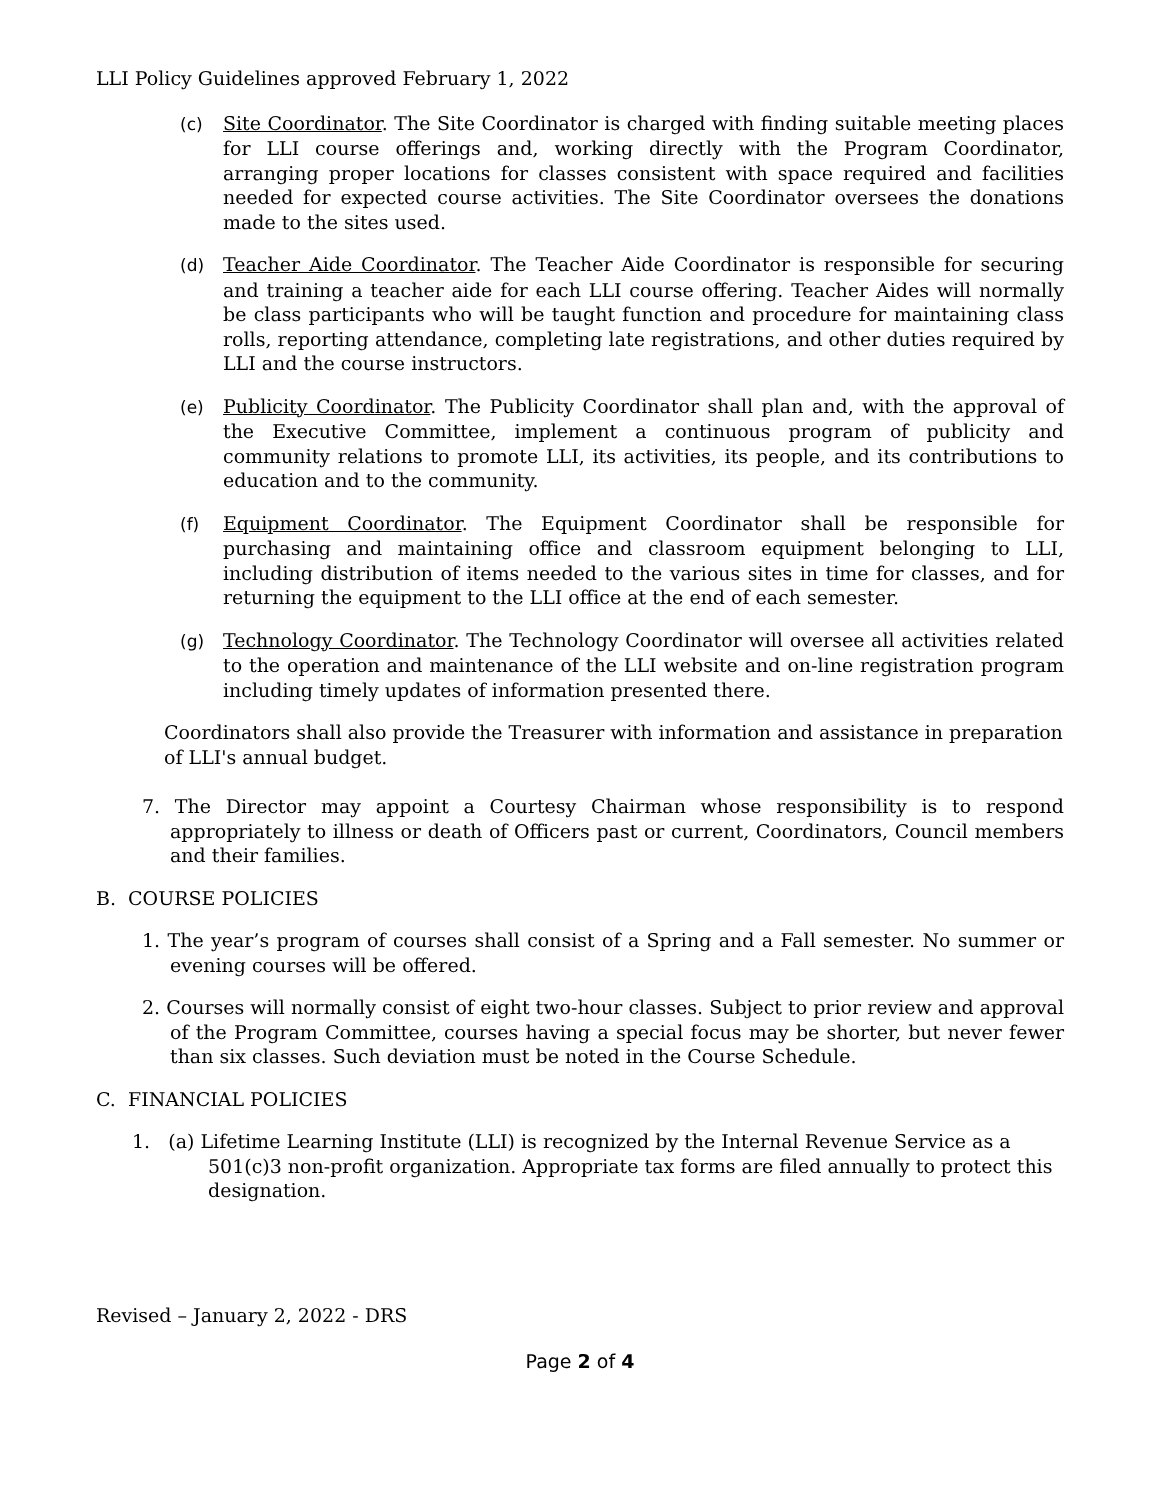LLI Policy Guidelines approved February 1, 2022
(c) Site Coordinator. The Site Coordinator is charged with finding suitable meeting places for LLI course offerings and, working directly with the Program Coordinator, arranging proper locations for classes consistent with space required and facilities needed for expected course activities. The Site Coordinator oversees the donations made to the sites used.
(d) Teacher Aide Coordinator. The Teacher Aide Coordinator is responsible for securing and training a teacher aide for each LLI course offering. Teacher Aides will normally be class participants who will be taught function and procedure for maintaining class rolls, reporting attendance, completing late registrations, and other duties required by LLI and the course instructors.
(e) Publicity Coordinator. The Publicity Coordinator shall plan and, with the approval of the Executive Committee, implement a continuous program of publicity and community relations to promote LLI, its activities, its people, and its contributions to education and to the community.
(f) Equipment Coordinator. The Equipment Coordinator shall be responsible for purchasing and maintaining office and classroom equipment belonging to LLI, including distribution of items needed to the various sites in time for classes, and for returning the equipment to the LLI office at the end of each semester.
(g) Technology Coordinator. The Technology Coordinator will oversee all activities related to the operation and maintenance of the LLI website and on-line registration program including timely updates of information presented there.
Coordinators shall also provide the Treasurer with information and assistance in preparation of LLI's annual budget.
7. The Director may appoint a Courtesy Chairman whose responsibility is to respond appropriately to illness or death of Officers past or current, Coordinators, Council members and their families.
B. COURSE POLICIES
1. The year’s program of courses shall consist of a Spring and a Fall semester. No summer or evening courses will be offered.
2. Courses will normally consist of eight two-hour classes. Subject to prior review and approval of the Program Committee, courses having a special focus may be shorter, but never fewer than six classes. Such deviation must be noted in the Course Schedule.
C. FINANCIAL POLICIES
1. (a) Lifetime Learning Institute (LLI) is recognized by the Internal Revenue Service as a 501(c)3 non-profit organization. Appropriate tax forms are filed annually to protect this designation.
Revised – January 2, 2022 - DRS
Page 2 of 4